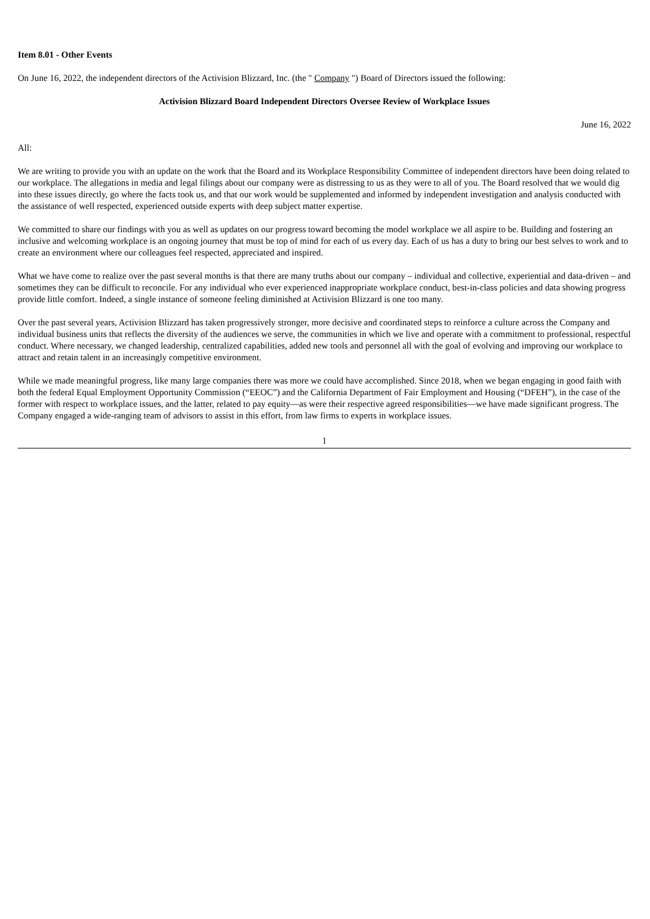Item 8.01 - Other Events
On June 16, 2022, the independent directors of the Activision Blizzard, Inc. (the " Company ") Board of Directors issued the following:
Activision Blizzard Board Independent Directors Oversee Review of Workplace Issues
June 16, 2022
All:
We are writing to provide you with an update on the work that the Board and its Workplace Responsibility Committee of independent directors have been doing related to our workplace. The allegations in media and legal filings about our company were as distressing to us as they were to all of you. The Board resolved that we would dig into these issues directly, go where the facts took us, and that our work would be supplemented and informed by independent investigation and analysis conducted with the assistance of well respected, experienced outside experts with deep subject matter expertise.
We committed to share our findings with you as well as updates on our progress toward becoming the model workplace we all aspire to be. Building and fostering an inclusive and welcoming workplace is an ongoing journey that must be top of mind for each of us every day. Each of us has a duty to bring our best selves to work and to create an environment where our colleagues feel respected, appreciated and inspired.
What we have come to realize over the past several months is that there are many truths about our company – individual and collective, experiential and data-driven – and sometimes they can be difficult to reconcile. For any individual who ever experienced inappropriate workplace conduct, best-in-class policies and data showing progress provide little comfort. Indeed, a single instance of someone feeling diminished at Activision Blizzard is one too many.
Over the past several years, Activision Blizzard has taken progressively stronger, more decisive and coordinated steps to reinforce a culture across the Company and individual business units that reflects the diversity of the audiences we serve, the communities in which we live and operate with a commitment to professional, respectful conduct. Where necessary, we changed leadership, centralized capabilities, added new tools and personnel all with the goal of evolving and improving our workplace to attract and retain talent in an increasingly competitive environment.
While we made meaningful progress, like many large companies there was more we could have accomplished. Since 2018, when we began engaging in good faith with both the federal Equal Employment Opportunity Commission (“EEOC”) and the California Department of Fair Employment and Housing (“DFEH”), in the case of the former with respect to workplace issues, and the latter, related to pay equity—as were their respective agreed responsibilities—we have made significant progress. The Company engaged a wide-ranging team of advisors to assist in this effort, from law firms to experts in workplace issues.
1